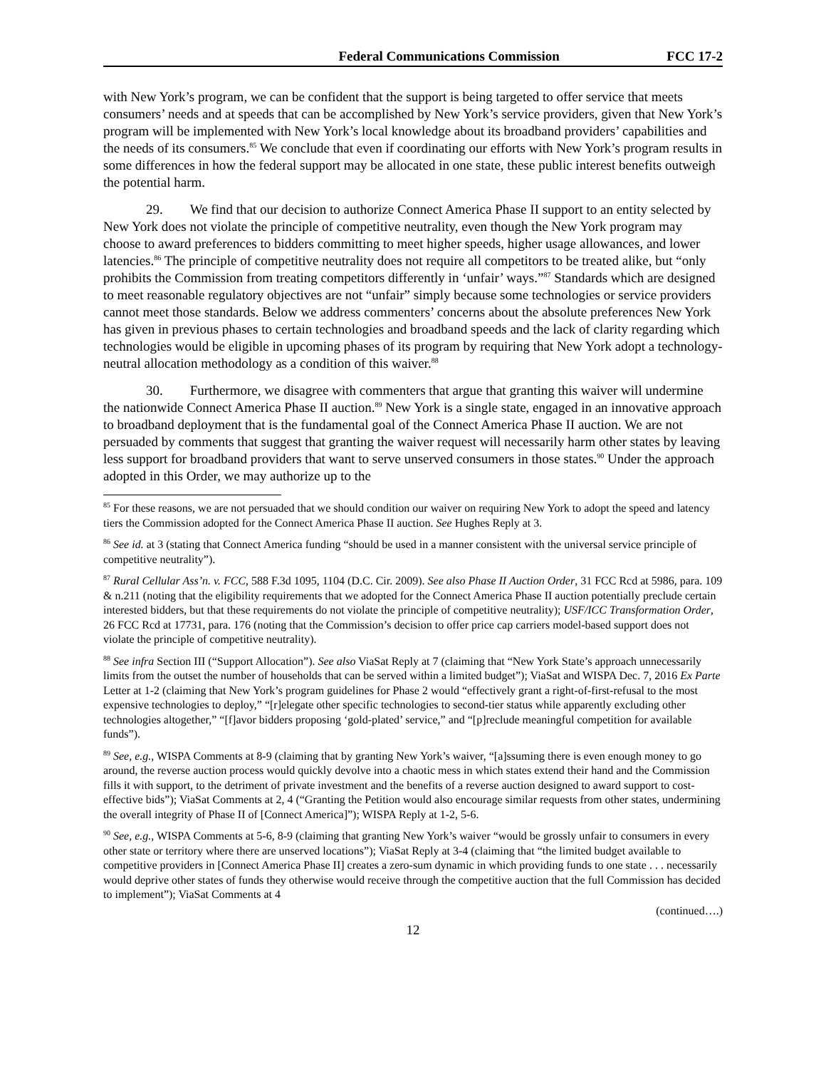Federal Communications Commission FCC 17-2
with New York’s program, we can be confident that the support is being targeted to offer service that meets consumers’ needs and at speeds that can be accomplished by New York’s service providers, given that New York’s program will be implemented with New York’s local knowledge about its broadband providers’ capabilities and the needs of its consumers.<sup>85</sup> We conclude that even if coordinating our efforts with New York’s program results in some differences in how the federal support may be allocated in one state, these public interest benefits outweigh the potential harm.
29. We find that our decision to authorize Connect America Phase II support to an entity selected by New York does not violate the principle of competitive neutrality, even though the New York program may choose to award preferences to bidders committing to meet higher speeds, higher usage allowances, and lower latencies.<sup>86</sup> The principle of competitive neutrality does not require all competitors to be treated alike, but “only prohibits the Commission from treating competitors differently in ‘unfair’ ways.”<sup>87</sup> Standards which are designed to meet reasonable regulatory objectives are not “unfair” simply because some technologies or service providers cannot meet those standards. Below we address commenters’ concerns about the absolute preferences New York has given in previous phases to certain technologies and broadband speeds and the lack of clarity regarding which technologies would be eligible in upcoming phases of its program by requiring that New York adopt a technology-neutral allocation methodology as a condition of this waiver.<sup>88</sup>
30. Furthermore, we disagree with commenters that argue that granting this waiver will undermine the nationwide Connect America Phase II auction.<sup>89</sup> New York is a single state, engaged in an innovative approach to broadband deployment that is the fundamental goal of the Connect America Phase II auction. We are not persuaded by comments that suggest that granting the waiver request will necessarily harm other states by leaving less support for broadband providers that want to serve unserved consumers in those states.<sup>90</sup> Under the approach adopted in this Order, we may authorize up to the
<sup>85</sup> For these reasons, we are not persuaded that we should condition our waiver on requiring New York to adopt the speed and latency tiers the Commission adopted for the Connect America Phase II auction. See Hughes Reply at 3.
<sup>86</sup> See id. at 3 (stating that Connect America funding “should be used in a manner consistent with the universal service principle of competitive neutrality”).
<sup>87</sup> Rural Cellular Ass’n. v. FCC, 588 F.3d 1095, 1104 (D.C. Cir. 2009). See also Phase II Auction Order, 31 FCC Rcd at 5986, para. 109 & n.211 (noting that the eligibility requirements that we adopted for the Connect America Phase II auction potentially preclude certain interested bidders, but that these requirements do not violate the principle of competitive neutrality); USF/ICC Transformation Order, 26 FCC Rcd at 17731, para. 176 (noting that the Commission’s decision to offer price cap carriers model-based support does not violate the principle of competitive neutrality).
<sup>88</sup> See infra Section III (“Support Allocation”). See also ViaSat Reply at 7 (claiming that “New York State’s approach unnecessarily limits from the outset the number of households that can be served within a limited budget”); ViaSat and WISPA Dec. 7, 2016 Ex Parte Letter at 1-2 (claiming that New York’s program guidelines for Phase 2 would “effectively grant a right-of-first-refusal to the most expensive technologies to deploy,” “[r]elegate other specific technologies to second-tier status while apparently excluding other technologies altogether,” “[f]avor bidders proposing ‘gold-plated’ service,” and “[p]reclude meaningful competition for available funds”).
<sup>89</sup> See, e.g., WISPA Comments at 8-9 (claiming that by granting New York’s waiver, “[a]ssuming there is even enough money to go around, the reverse auction process would quickly devolve into a chaotic mess in which states extend their hand and the Commission fills it with support, to the detriment of private investment and the benefits of a reverse auction designed to award support to cost-effective bids”); ViaSat Comments at 2, 4 (“Granting the Petition would also encourage similar requests from other states, undermining the overall integrity of Phase II of [Connect America]”); WISPA Reply at 1-2, 5-6.
<sup>90</sup> See, e.g., WISPA Comments at 5-6, 8-9 (claiming that granting New York’s waiver “would be grossly unfair to consumers in every other state or territory where there are unserved locations”); ViaSat Reply at 3-4 (claiming that “the limited budget available to competitive providers in [Connect America Phase II] creates a zero-sum dynamic in which providing funds to one state . . . necessarily would deprive other states of funds they otherwise would receive through the competitive auction that the full Commission has decided to implement”); ViaSat Comments at 4
(continued….)
12